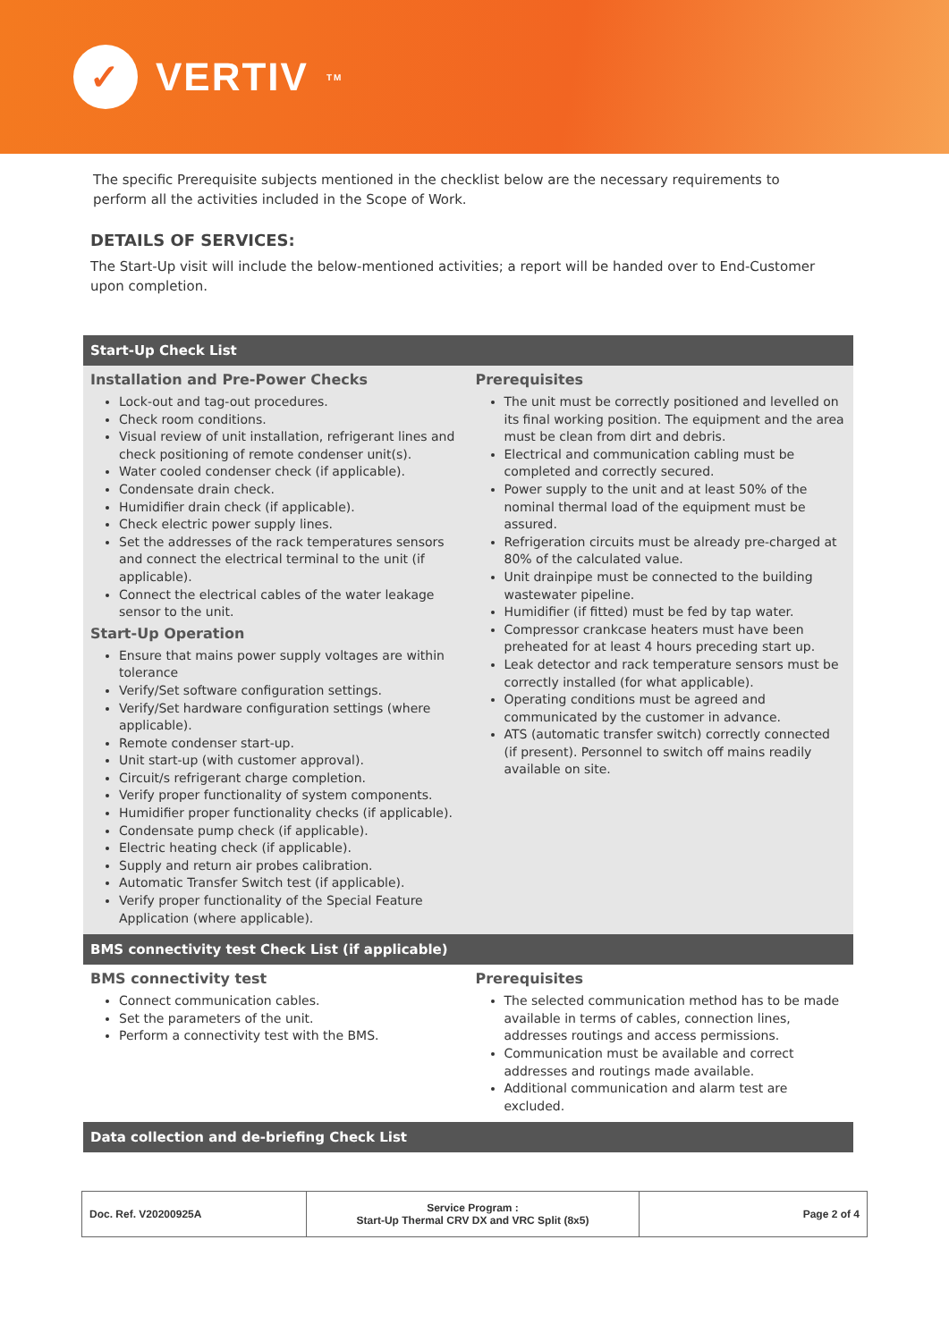✓
VERTIV TM
The specific Prerequisite subjects mentioned in the checklist below are the necessary requirements to perform all the activities included in the Scope of Work.
DETAILS OF SERVICES:
The Start-Up visit will include the below-mentioned activities; a report will be handed over to End-Customer upon completion.
Start-Up Check List
Installation and Pre-Power Checks
Lock-out and tag-out procedures.
Check room conditions.
Visual review of unit installation, refrigerant lines and check positioning of remote condenser unit(s).
Water cooled condenser check (if applicable).
Condensate drain check.
Humidifier drain check (if applicable).
Check electric power supply lines.
Set the addresses of the rack temperatures sensors and connect the electrical terminal to the unit (if applicable).
Connect the electrical cables of the water leakage sensor to the unit.
Start-Up Operation
Ensure that mains power supply voltages are within tolerance
Verify/Set software configuration settings.
Verify/Set hardware configuration settings (where applicable).
Remote condenser start-up.
Unit start-up (with customer approval).
Circuit/s refrigerant charge completion.
Verify proper functionality of system components.
Humidifier proper functionality checks (if applicable).
Condensate pump check (if applicable).
Electric heating check (if applicable).
Supply and return air probes calibration.
Automatic Transfer Switch test (if applicable).
Verify proper functionality of the Special Feature Application (where applicable).
Prerequisites
The unit must be correctly positioned and levelled on its final working position. The equipment and the area must be clean from dirt and debris.
Electrical and communication cabling must be completed and correctly secured.
Power supply to the unit and at least 50% of the nominal thermal load of the equipment must be assured.
Refrigeration circuits must be already pre-charged at 80% of the calculated value.
Unit drainpipe must be connected to the building wastewater pipeline.
Humidifier (if fitted) must be fed by tap water.
Compressor crankcase heaters must have been preheated for at least 4 hours preceding start up.
Leak detector and rack temperature sensors must be correctly installed (for what applicable).
Operating conditions must be agreed and communicated by the customer in advance.
ATS (automatic transfer switch) correctly connected (if present). Personnel to switch off mains readily available on site.
BMS connectivity test Check List (if applicable)
BMS connectivity test
Connect communication cables.
Set the parameters of the unit.
Perform a connectivity test with the BMS.
Prerequisites
The selected communication method has to be made available in terms of cables, connection lines, addresses routings and access permissions.
Communication must be available and correct addresses and routings made available.
Additional communication and alarm test are excluded.
Data collection and de-briefing Check List
| Doc. Ref. V20200925A | Service Program : Start-Up Thermal CRV DX and VRC Split (8x5) | Page 2 of 4 |